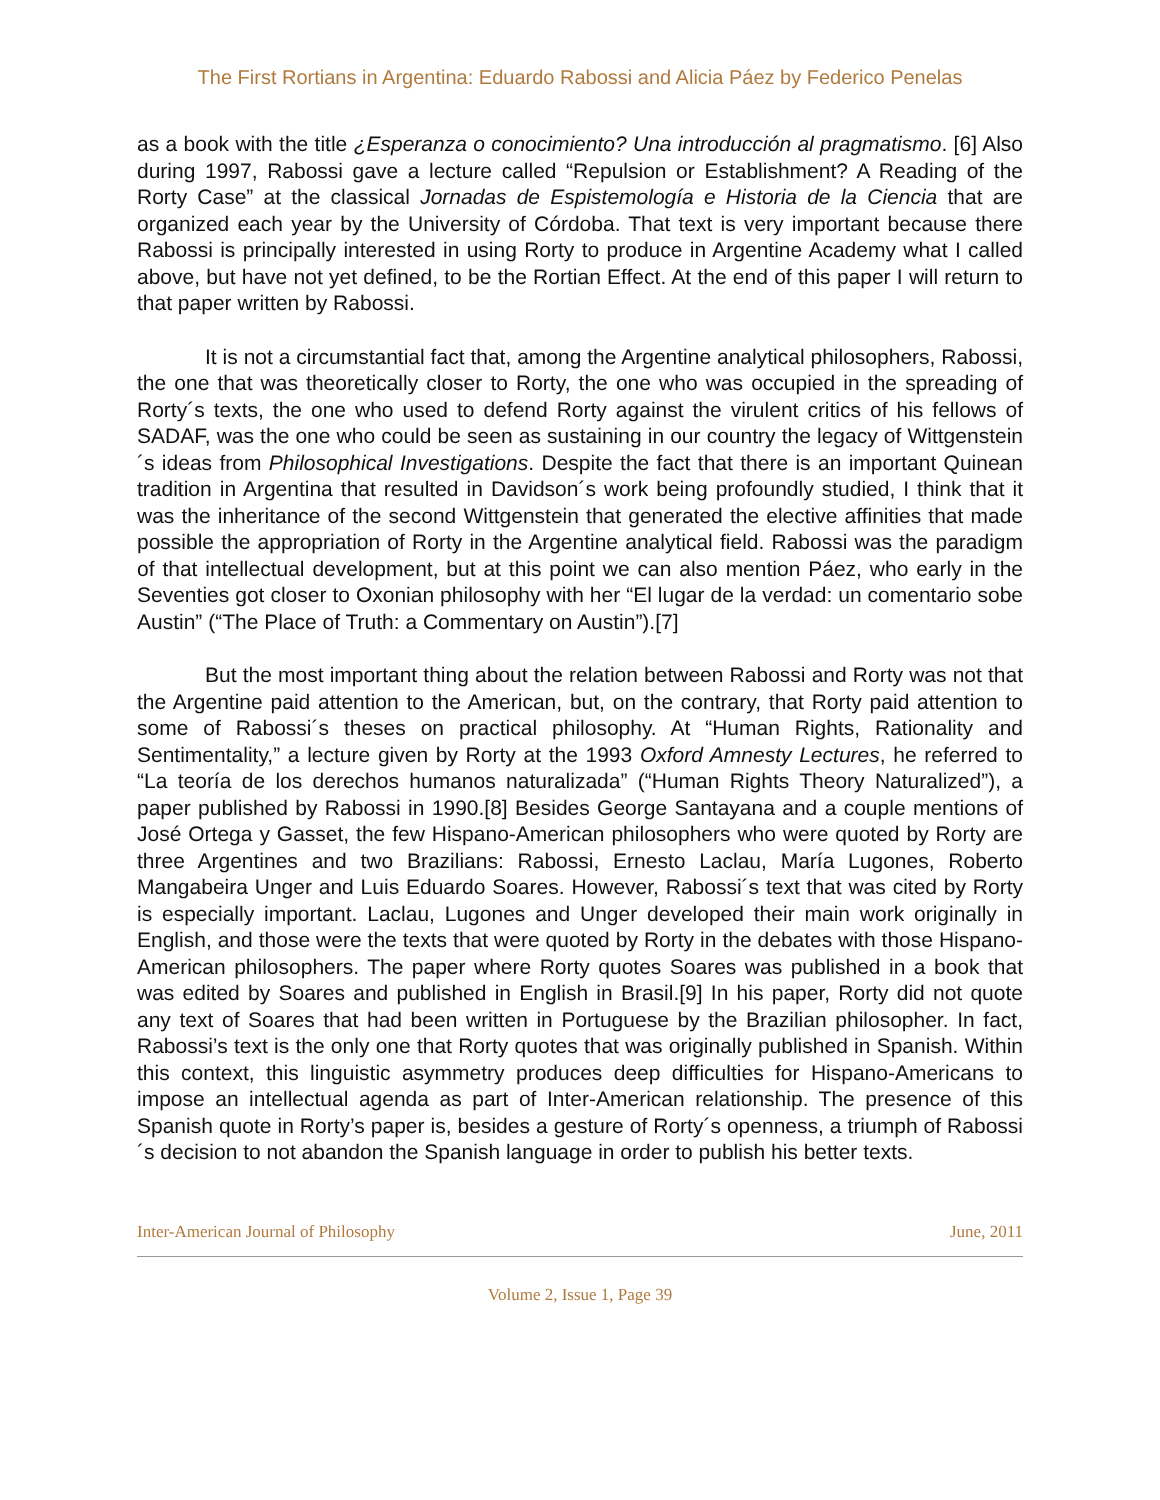The First Rortians in Argentina: Eduardo Rabossi and Alicia Páez by Federico Penelas
as a book with the title ¿Esperanza o conocimiento? Una introducción al pragmatismo. [6] Also during 1997, Rabossi gave a lecture called “Repulsion or Establishment? A Reading of the Rorty Case” at the classical Jornadas de Espistemología e Historia de la Ciencia that are organized each year by the University of Córdoba. That text is very important because there Rabossi is principally interested in using Rorty to produce in Argentine Academy what I called above, but have not yet defined, to be the Rortian Effect. At the end of this paper I will return to that paper written by Rabossi.
It is not a circumstantial fact that, among the Argentine analytical philosophers, Rabossi, the one that was theoretically closer to Rorty, the one who was occupied in the spreading of Rorty´s texts, the one who used to defend Rorty against the virulent critics of his fellows of SADAF, was the one who could be seen as sustaining in our country the legacy of Wittgenstein´s ideas from Philosophical Investigations. Despite the fact that there is an important Quinean tradition in Argentina that resulted in Davidson´s work being profoundly studied, I think that it was the inheritance of the second Wittgenstein that generated the elective affinities that made possible the appropriation of Rorty in the Argentine analytical field. Rabossi was the paradigm of that intellectual development, but at this point we can also mention Páez, who early in the Seventies got closer to Oxonian philosophy with her “El lugar de la verdad: un comentario sobe Austin” (“The Place of Truth: a Commentary on Austin”).[7]
But the most important thing about the relation between Rabossi and Rorty was not that the Argentine paid attention to the American, but, on the contrary, that Rorty paid attention to some of Rabossi´s theses on practical philosophy. At “Human Rights, Rationality and Sentimentality,” a lecture given by Rorty at the 1993 Oxford Amnesty Lectures, he referred to “La teoría de los derechos humanos naturalizada” (“Human Rights Theory Naturalized”), a paper published by Rabossi in 1990.[8] Besides George Santayana and a couple mentions of José Ortega y Gasset, the few Hispano-American philosophers who were quoted by Rorty are three Argentines and two Brazilians: Rabossi, Ernesto Laclau, María Lugones, Roberto Mangabeira Unger and Luis Eduardo Soares. However, Rabossi´s text that was cited by Rorty is especially important. Laclau, Lugones and Unger developed their main work originally in English, and those were the texts that were quoted by Rorty in the debates with those Hispano-American philosophers. The paper where Rorty quotes Soares was published in a book that was edited by Soares and published in English in Brasil.[9] In his paper, Rorty did not quote any text of Soares that had been written in Portuguese by the Brazilian philosopher. In fact, Rabossi’s text is the only one that Rorty quotes that was originally published in Spanish. Within this context, this linguistic asymmetry produces deep difficulties for Hispano-Americans to impose an intellectual agenda as part of Inter-American relationship. The presence of this Spanish quote in Rorty’s paper is, besides a gesture of Rorty´s openness, a triumph of Rabossi´s decision to not abandon the Spanish language in order to publish his better texts.
Inter-American Journal of Philosophy June, 2011
Volume 2, Issue 1, Page 39